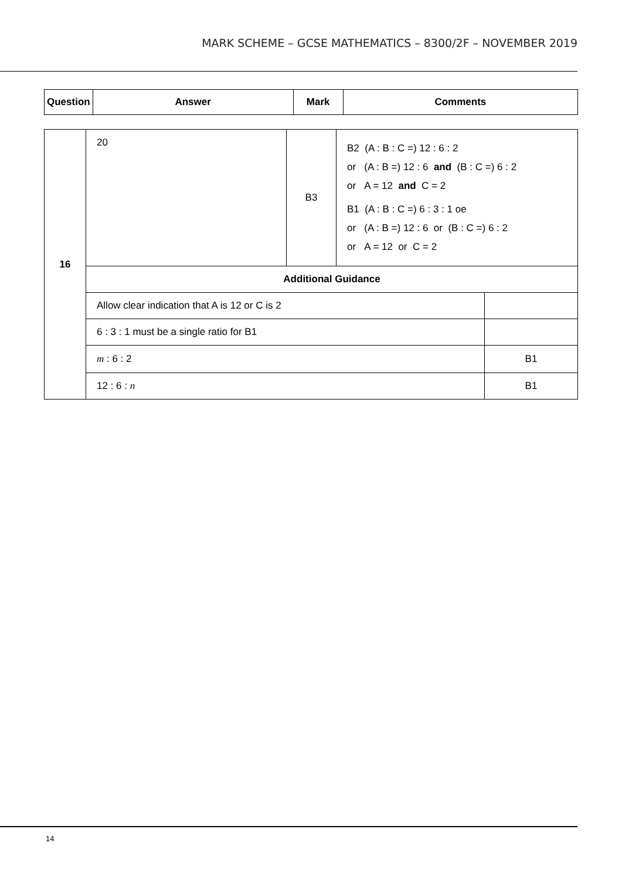MARK SCHEME – GCSE MATHEMATICS – 8300/2F – NOVEMBER 2019
| Question | Answer | Mark | Comments |
| --- | --- | --- | --- |
| 16 | 20 | B3 | B2 (A : B : C =) 12 : 6 : 2 or (A : B =) 12 : 6 and (B : C =) 6 : 2 or A = 12 and C = 2 B1 (A : B : C =) 6 : 3 : 1 oe or (A : B =) 12 : 6 or (B : C =) 6 : 2 or A = 12 or C = 2 | |
| | Additional Guidance | | | |
| | Allow clear indication that A is 12 or C is 2 | | | |
| | 6 : 3 : 1 must be a single ratio for B1 | | | |
| | m : 6 : 2 | | | B1 |
| | 12 : 6 : n | | | B1 |
14